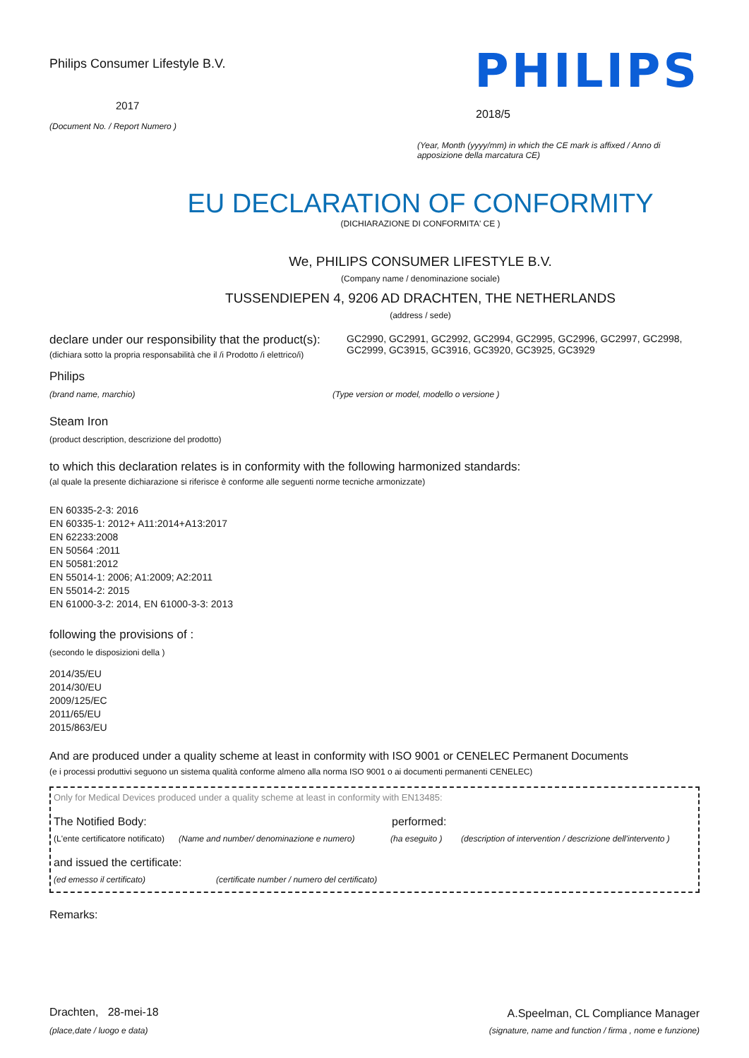Philips Consumer Lifestyle B.V.
2017
(Document No. / Report Numero )
PHILIPS
2018/5
(Year, Month (yyyy/mm) in which the CE mark is affixed / Anno di apposizione della marcatura CE)
EU DECLARATION OF CONFORMITY
(DICHIARAZIONE DI CONFORMITA' CE )
We, PHILIPS CONSUMER LIFESTYLE B.V.
(Company name / denominazione sociale)
TUSSENDIEPEN 4, 9206 AD DRACHTEN, THE NETHERLANDS
(address / sede)
declare under our responsibility that the product(s):
(dichiara sotto la propria responsabilità che il /i Prodotto /i elettrico/i)
GC2990, GC2991, GC2992, GC2994, GC2995, GC2996, GC2997, GC2998, GC2999, GC3915, GC3916, GC3920, GC3925, GC3929
Philips
(brand name, marchio) (Type version or model, modello o versione )
Steam Iron
(product description, descrizione del prodotto)
to which this declaration relates is in conformity with the following harmonized standards:
(al quale la presente dichiarazione si riferisce è conforme alle seguenti norme tecniche armonizzate)
EN 60335-2-3: 2016
EN 60335-1: 2012+ A11:2014+A13:2017
EN 62233:2008
EN 50564 :2011
EN 50581:2012
EN 55014-1: 2006; A1:2009; A2:2011
EN 55014-2: 2015
EN 61000-3-2: 2014, EN 61000-3-3: 2013
following the provisions of :
(secondo le disposizioni della )
2014/35/EU
2014/30/EU
2009/125/EC
2011/65/EU
2015/863/EU
And are produced under a quality scheme at least in conformity with ISO 9001 or CENELEC Permanent Documents
(e i processi produttivi seguono un sistema qualità conforme almeno alla norma ISO 9001 o ai documenti permanenti CENELEC)
Only for Medical Devices produced under a quality scheme at least in conformity with EN13485:
The Notified Body: performed:
(L'ente certificatore notificato) (Name and number/ denominazione e numero) (ha eseguito ) (description of intervention / descrizione dell'intervento )
and issued the certificate:
(ed emesso il certificato) (certificate number / numero del certificato)
Remarks:
Drachten, 28-mei-18
(place,date / luogo e data)
A.Speelman, CL Compliance Manager
(signature, name and function / firma , nome e funzione)